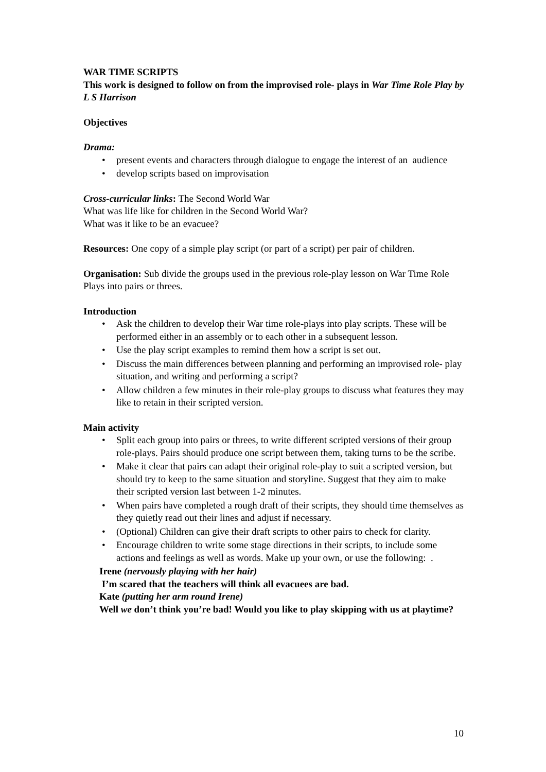WAR TIME SCRIPTS
This work is designed to follow on from the improvised role- plays in War Time Role Play by L S Harrison
Objectives
Drama:
• present events and characters through dialogue to engage the interest of an audience
• develop scripts based on improvisation
Cross-curricular links: The Second World War
What was life like for children in the Second World War?
What was it like to be an evacuee?
Resources: One copy of a simple play script (or part of a script) per pair of children.
Organisation: Sub divide the groups used in the previous role-play lesson on War Time Role Plays into pairs or threes.
Introduction
• Ask the children to develop their War time role-plays into play scripts. These will be performed either in an assembly or to each other in a subsequent lesson.
• Use the play script examples to remind them how a script is set out.
• Discuss the main differences between planning and performing an improvised role- play situation, and writing and performing a script?
• Allow children a few minutes in their role-play groups to discuss what features they may like to retain in their scripted version.
Main activity
• Split each group into pairs or threes, to write different scripted versions of their group role-plays. Pairs should produce one script between them, taking turns to be the scribe.
• Make it clear that pairs can adapt their original role-play to suit a scripted version, but should try to keep to the same situation and storyline. Suggest that they aim to make their scripted version last between 1-2 minutes.
• When pairs have completed a rough draft of their scripts, they should time themselves as they quietly read out their lines and adjust if necessary.
• (Optional) Children can give their draft scripts to other pairs to check for clarity.
• Encourage children to write some stage directions in their scripts, to include some actions and feelings as well as words. Make up your own, or use the following: .
Irene (nervously playing with her hair)
I’m scared that the teachers will think all evacuees are bad.
Kate (putting her arm round Irene)
Well we don’t think you’re bad! Would you like to play skipping with us at playtime?
10